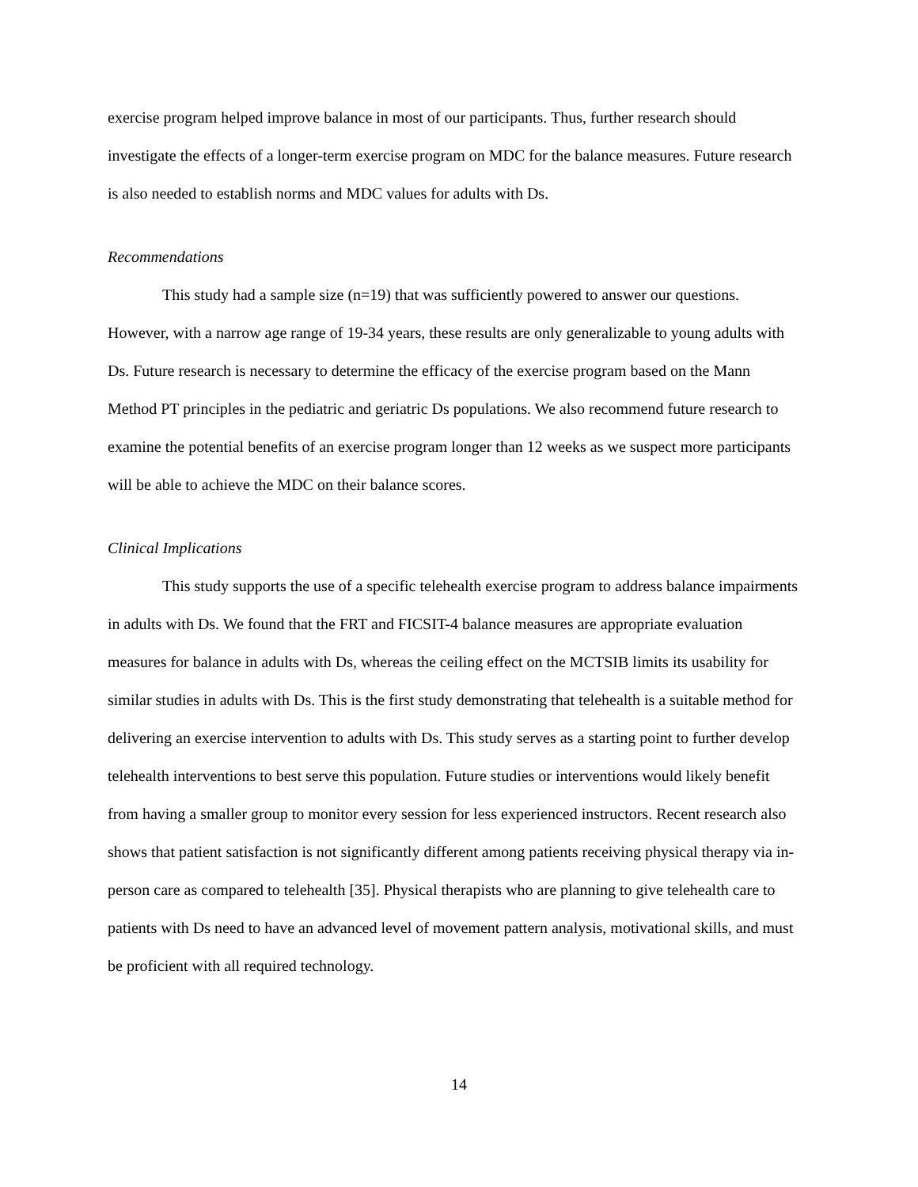exercise program helped improve balance in most of our participants. Thus, further research should investigate the effects of a longer-term exercise program on MDC for the balance measures. Future research is also needed to establish norms and MDC values for adults with Ds.
Recommendations
This study had a sample size (n=19) that was sufficiently powered to answer our questions. However, with a narrow age range of 19-34 years, these results are only generalizable to young adults with Ds. Future research is necessary to determine the efficacy of the exercise program based on the Mann Method PT principles in the pediatric and geriatric Ds populations. We also recommend future research to examine the potential benefits of an exercise program longer than 12 weeks as we suspect more participants will be able to achieve the MDC on their balance scores.
Clinical Implications
This study supports the use of a specific telehealth exercise program to address balance impairments in adults with Ds. We found that the FRT and FICSIT-4 balance measures are appropriate evaluation measures for balance in adults with Ds, whereas the ceiling effect on the MCTSIB limits its usability for similar studies in adults with Ds. This is the first study demonstrating that telehealth is a suitable method for delivering an exercise intervention to adults with Ds. This study serves as a starting point to further develop telehealth interventions to best serve this population. Future studies or interventions would likely benefit from having a smaller group to monitor every session for less experienced instructors. Recent research also shows that patient satisfaction is not significantly different among patients receiving physical therapy via in-person care as compared to telehealth [35]. Physical therapists who are planning to give telehealth care to patients with Ds need to have an advanced level of movement pattern analysis, motivational skills, and must be proficient with all required technology.
14